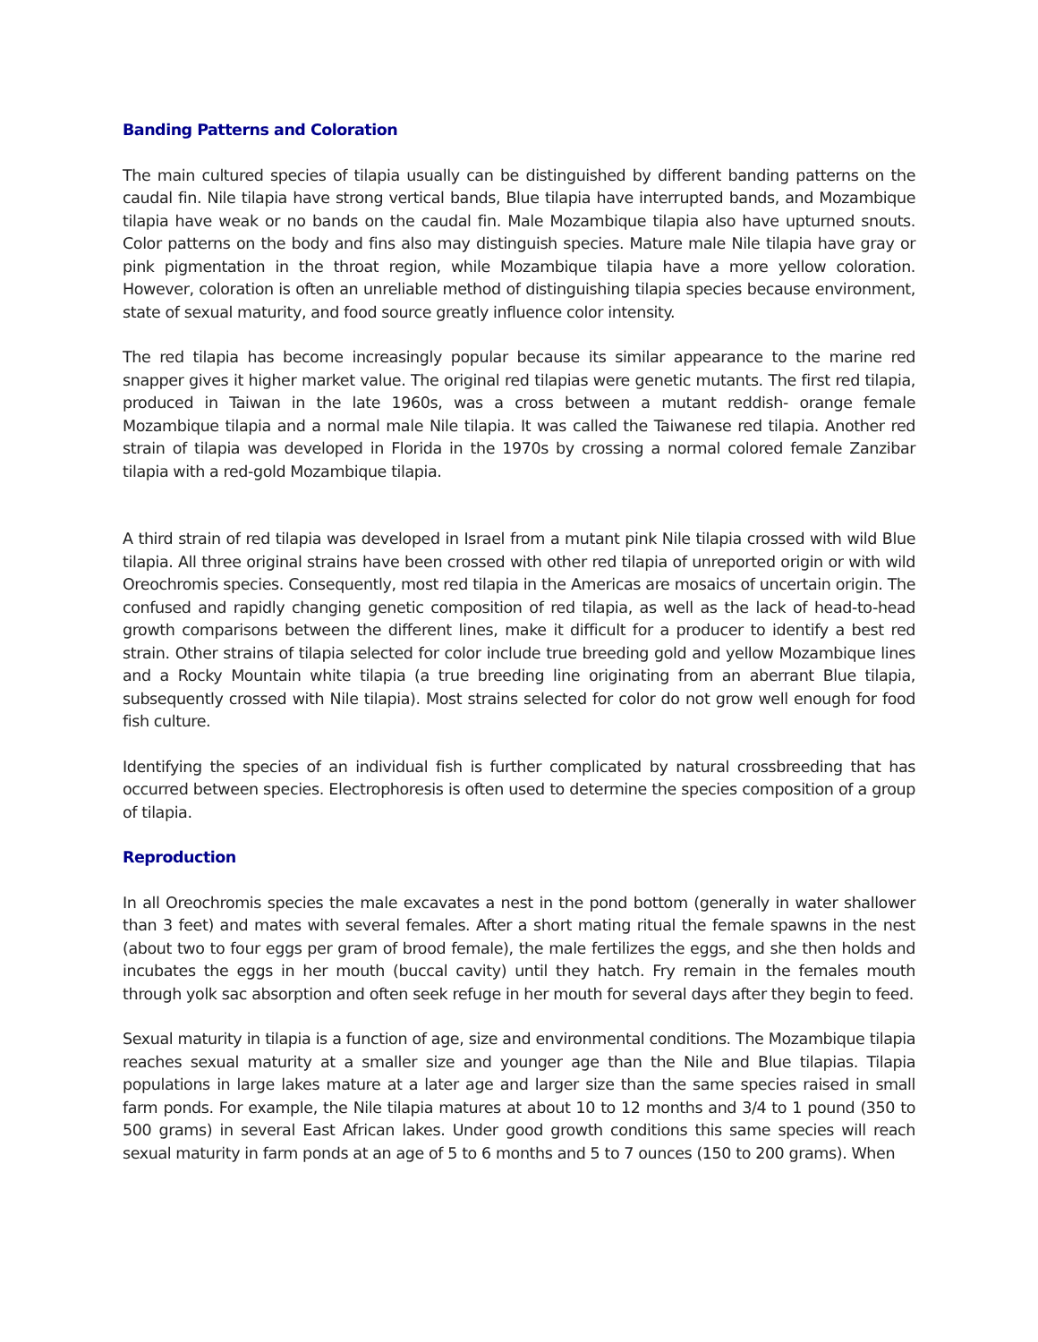Banding Patterns and Coloration
The main cultured species of tilapia usually can be distinguished by different banding patterns on the caudal fin. Nile tilapia have strong vertical bands, Blue tilapia have interrupted bands, and Mozambique tilapia have weak or no bands on the caudal fin. Male Mozambique tilapia also have upturned snouts. Color patterns on the body and fins also may distinguish species. Mature male Nile tilapia have gray or pink pigmentation in the throat region, while Mozambique tilapia have a more yellow coloration. However, coloration is often an unreliable method of distinguishing tilapia species because environment, state of sexual maturity, and food source greatly influence color intensity.
The red tilapia has become increasingly popular because its similar appearance to the marine red snapper gives it higher market value. The original red tilapias were genetic mutants. The first red tilapia, produced in Taiwan in the late 1960s, was a cross between a mutant reddish- orange female Mozambique tilapia and a normal male Nile tilapia. It was called the Taiwanese red tilapia. Another red strain of tilapia was developed in Florida in the 1970s by crossing a normal colored female Zanzibar tilapia with a red-gold Mozambique tilapia.
A third strain of red tilapia was developed in Israel from a mutant pink Nile tilapia crossed with wild Blue tilapia. All three original strains have been crossed with other red tilapia of unreported origin or with wild Oreochromis species. Consequently, most red tilapia in the Americas are mosaics of uncertain origin. The confused and rapidly changing genetic composition of red tilapia, as well as the lack of head-to-head growth comparisons between the different lines, make it difficult for a producer to identify a best red strain. Other strains of tilapia selected for color include true breeding gold and yellow Mozambique lines and a Rocky Mountain white tilapia (a true breeding line originating from an aberrant Blue tilapia, subsequently crossed with Nile tilapia). Most strains selected for color do not grow well enough for food fish culture.
Identifying the species of an individual fish is further complicated by natural crossbreeding that has occurred between species. Electrophoresis is often used to determine the species composition of a group of tilapia.
Reproduction
In all Oreochromis species the male excavates a nest in the pond bottom (generally in water shallower than 3 feet) and mates with several females. After a short mating ritual the female spawns in the nest (about two to four eggs per gram of brood female), the male fertilizes the eggs, and she then holds and incubates the eggs in her mouth (buccal cavity) until they hatch. Fry remain in the females mouth through yolk sac absorption and often seek refuge in her mouth for several days after they begin to feed.
Sexual maturity in tilapia is a function of age, size and environmental conditions. The Mozambique tilapia reaches sexual maturity at a smaller size and younger age than the Nile and Blue tilapias. Tilapia populations in large lakes mature at a later age and larger size than the same species raised in small farm ponds. For example, the Nile tilapia matures at about 10 to 12 months and 3/4 to 1 pound (350 to 500 grams) in several East African lakes. Under good growth conditions this same species will reach sexual maturity in farm ponds at an age of 5 to 6 months and 5 to 7 ounces (150 to 200 grams). When